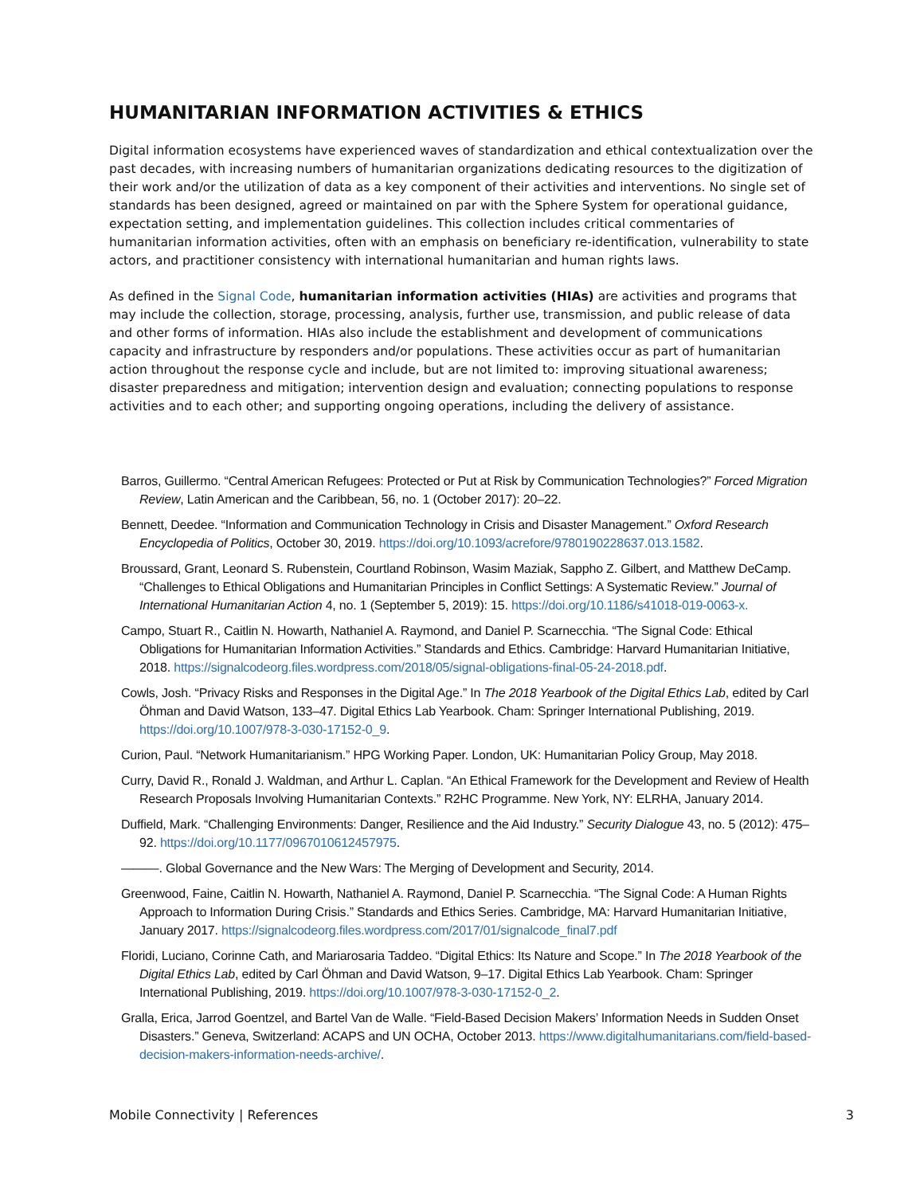HUMANITARIAN INFORMATION ACTIVITIES & ETHICS
Digital information ecosystems have experienced waves of standardization and ethical contextualization over the past decades, with increasing numbers of humanitarian organizations dedicating resources to the digitization of their work and/or the utilization of data as a key component of their activities and interventions. No single set of standards has been designed, agreed or maintained on par with the Sphere System for operational guidance, expectation setting, and implementation guidelines. This collection includes critical commentaries of humanitarian information activities, often with an emphasis on beneficiary re-identification, vulnerability to state actors, and practitioner consistency with international humanitarian and human rights laws.
As defined in the Signal Code, humanitarian information activities (HIAs) are activities and programs that may include the collection, storage, processing, analysis, further use, transmission, and public release of data and other forms of information. HIAs also include the establishment and development of communications capacity and infrastructure by responders and/or populations. These activities occur as part of humanitarian action throughout the response cycle and include, but are not limited to: improving situational awareness; disaster preparedness and mitigation; intervention design and evaluation; connecting populations to response activities and to each other; and supporting ongoing operations, including the delivery of assistance.
Barros, Guillermo. “Central American Refugees: Protected or Put at Risk by Communication Technologies?” Forced Migration Review, Latin American and the Caribbean, 56, no. 1 (October 2017): 20–22.
Bennett, Deedee. “Information and Communication Technology in Crisis and Disaster Management.” Oxford Research Encyclopedia of Politics, October 30, 2019. https://doi.org/10.1093/acrefore/9780190228637.013.1582.
Broussard, Grant, Leonard S. Rubenstein, Courtland Robinson, Wasim Maziak, Sappho Z. Gilbert, and Matthew DeCamp. “Challenges to Ethical Obligations and Humanitarian Principles in Conflict Settings: A Systematic Review.” Journal of International Humanitarian Action 4, no. 1 (September 5, 2019): 15. https://doi.org/10.1186/s41018-019-0063-x.
Campo, Stuart R., Caitlin N. Howarth, Nathaniel A. Raymond, and Daniel P. Scarnecchia. “The Signal Code: Ethical Obligations for Humanitarian Information Activities.” Standards and Ethics. Cambridge: Harvard Humanitarian Initiative, 2018. https://signalcodeorg.files.wordpress.com/2018/05/signal-obligations-final-05-24-2018.pdf.
Cowls, Josh. “Privacy Risks and Responses in the Digital Age.” In The 2018 Yearbook of the Digital Ethics Lab, edited by Carl Öhman and David Watson, 133–47. Digital Ethics Lab Yearbook. Cham: Springer International Publishing, 2019. https://doi.org/10.1007/978-3-030-17152-0_9.
Curion, Paul. “Network Humanitarianism.” HPG Working Paper. London, UK: Humanitarian Policy Group, May 2018.
Curry, David R., Ronald J. Waldman, and Arthur L. Caplan. “An Ethical Framework for the Development and Review of Health Research Proposals Involving Humanitarian Contexts.” R2HC Programme. New York, NY: ELRHA, January 2014.
Duffield, Mark. “Challenging Environments: Danger, Resilience and the Aid Industry.” Security Dialogue 43, no. 5 (2012): 475–92. https://doi.org/10.1177/0967010612457975.
———. Global Governance and the New Wars: The Merging of Development and Security, 2014.
Greenwood, Faine, Caitlin N. Howarth, Nathaniel A. Raymond, Daniel P. Scarnecchia. “The Signal Code: A Human Rights Approach to Information During Crisis.” Standards and Ethics Series. Cambridge, MA: Harvard Humanitarian Initiative, January 2017. https://signalcodeorg.files.wordpress.com/2017/01/signalcode_final7.pdf
Floridi, Luciano, Corinne Cath, and Mariarosaria Taddeo. “Digital Ethics: Its Nature and Scope.” In The 2018 Yearbook of the Digital Ethics Lab, edited by Carl Öhman and David Watson, 9–17. Digital Ethics Lab Yearbook. Cham: Springer International Publishing, 2019. https://doi.org/10.1007/978-3-030-17152-0_2.
Gralla, Erica, Jarrod Goentzel, and Bartel Van de Walle. “Field-Based Decision Makers’ Information Needs in Sudden Onset Disasters.” Geneva, Switzerland: ACAPS and UN OCHA, October 2013. https://www.digitalhumanitarians.com/field-based-decision-makers-information-needs-archive/.
Mobile Connectivity | References 3